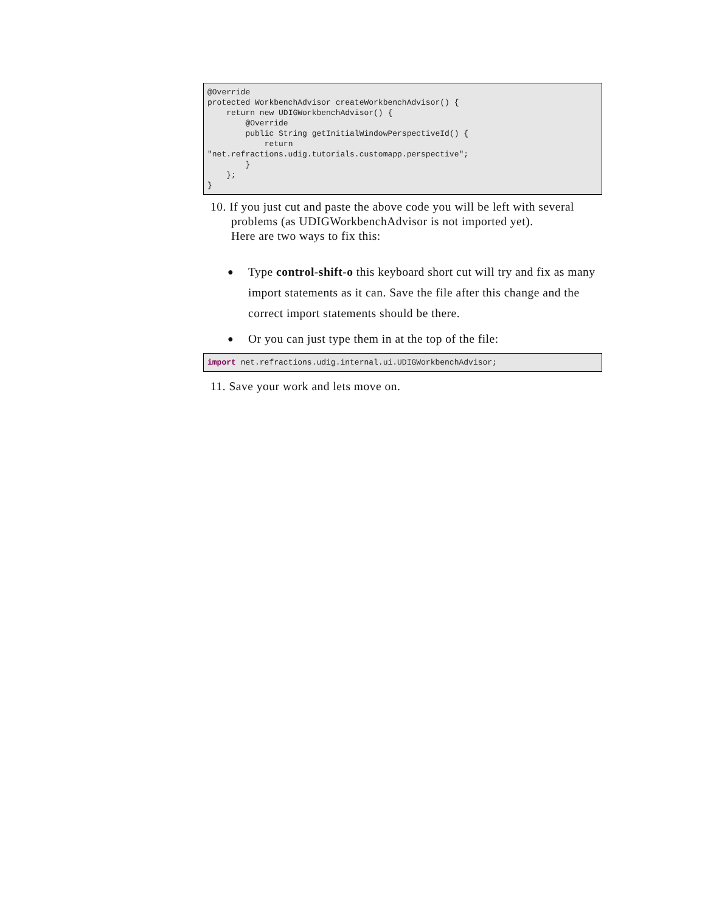@Override
protected WorkbenchAdvisor createWorkbenchAdvisor() {
    return new UDIGWorkbenchAdvisor() {
        @Override
        public String getInitialWindowPerspectiveId() {
            return
"net.refractions.udig.tutorials.customapp.perspective";
        }
    };
}
10. If you just cut and paste the above code you will be left with several problems (as UDIGWorkbenchAdvisor is not imported yet).
Here are two ways to fix this:
● Type control-shift-o this keyboard short cut will try and fix as many import statements as it can. Save the file after this change and the correct import statements should be there.
● Or you can just type them in at the top of the file:
import net.refractions.udig.internal.ui.UDIGWorkbenchAdvisor;
11. Save your work and lets move on.